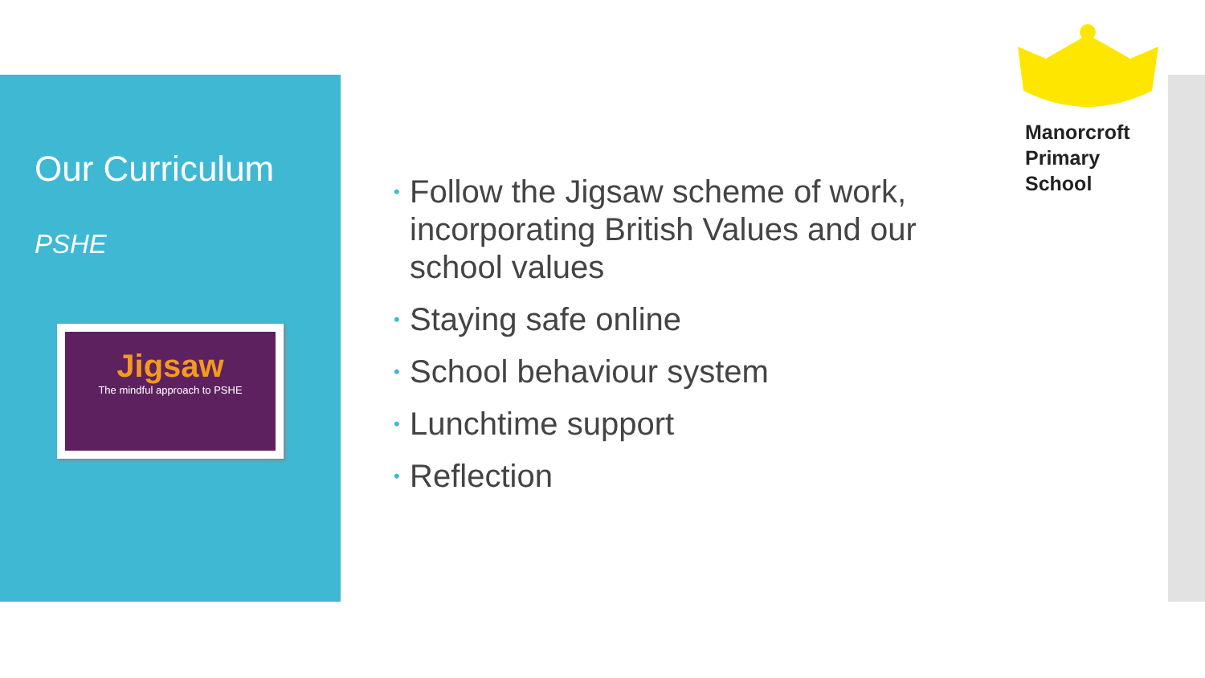Our Curriculum
PSHE
Jigsaw
The mindful approach to PSHE
• Follow the Jigsaw scheme of work, incorporating British Values and our school values
• Staying safe online
• School behaviour system
• Lunchtime support
• Reflection
Manorcroft
Primary
School